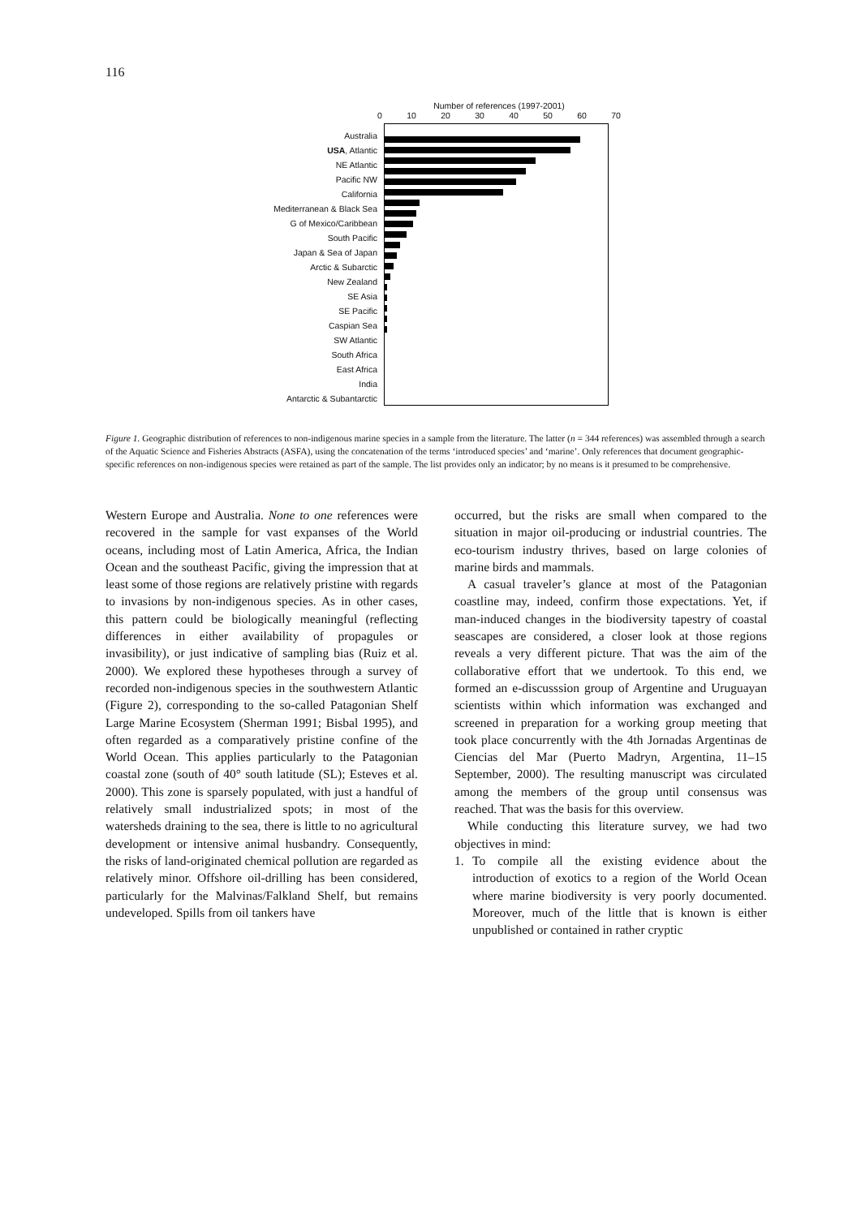116
Number of references (1997-2001)
0 10 20 30 40 50 60 70
Australia
USA, Atlantic
NE Atlantic
Pacific NW
California
Mediterranean & Black Sea
G of Mexico/Caribbean
South Pacific
Japan & Sea of Japan
Arctic & Subarctic
New Zealand
SE Asia
SE Pacific
Caspian Sea
SW Atlantic
South Africa
East Africa
India
Antarctic & Subantarctic
Figure 1. Geographic distribution of references to non-indigenous marine species in a sample from the literature. The latter (n = 344 references) was assembled through a search of the Aquatic Science and Fisheries Abstracts (ASFA), using the concatenation of the terms ‘introduced species’ and ‘marine’. Only references that document geographic-specific references on non-indigenous species were retained as part of the sample. The list provides only an indicator; by no means is it presumed to be comprehensive.
Western Europe and Australia. None to one references were recovered in the sample for vast expanses of the World oceans, including most of Latin America, Africa, the Indian Ocean and the southeast Pacific, giving the impression that at least some of those regions are relatively pristine with regards to invasions by non-indigenous species. As in other cases, this pattern could be biologically meaningful (reflecting differences in either availability of propagules or invasibility), or just indicative of sampling bias (Ruiz et al. 2000). We explored these hypotheses through a survey of recorded non-indigenous species in the southwestern Atlantic (Figure 2), corresponding to the so-called Patagonian Shelf Large Marine Ecosystem (Sherman 1991; Bisbal 1995), and often regarded as a comparatively pristine confine of the World Ocean. This applies particularly to the Patagonian coastal zone (south of 40° south latitude (SL); Esteves et al. 2000). This zone is sparsely populated, with just a handful of relatively small industrialized spots; in most of the watersheds draining to the sea, there is little to no agricultural development or intensive animal husbandry. Consequently, the risks of land-originated chemical pollution are regarded as relatively minor. Offshore oil-drilling has been considered, particularly for the Malvinas/Falkland Shelf, but remains undeveloped. Spills from oil tankers have
occurred, but the risks are small when compared to the situation in major oil-producing or industrial countries. The eco-tourism industry thrives, based on large colonies of marine birds and mammals.
A casual traveler’s glance at most of the Patagonian coastline may, indeed, confirm those expectations. Yet, if man-induced changes in the biodiversity tapestry of coastal seascapes are considered, a closer look at those regions reveals a very different picture. That was the aim of the collaborative effort that we undertook. To this end, we formed an e-discusssion group of Argentine and Uruguayan scientists within which information was exchanged and screened in preparation for a working group meeting that took place concurrently with the 4th Jornadas Argentinas de Ciencias del Mar (Puerto Madryn, Argentina, 11–15 September, 2000). The resulting manuscript was circulated among the members of the group until consensus was reached. That was the basis for this overview.
While conducting this literature survey, we had two objectives in mind:
1. To compile all the existing evidence about the introduction of exotics to a region of the World Ocean where marine biodiversity is very poorly documented. Moreover, much of the little that is known is either unpublished or contained in rather cryptic